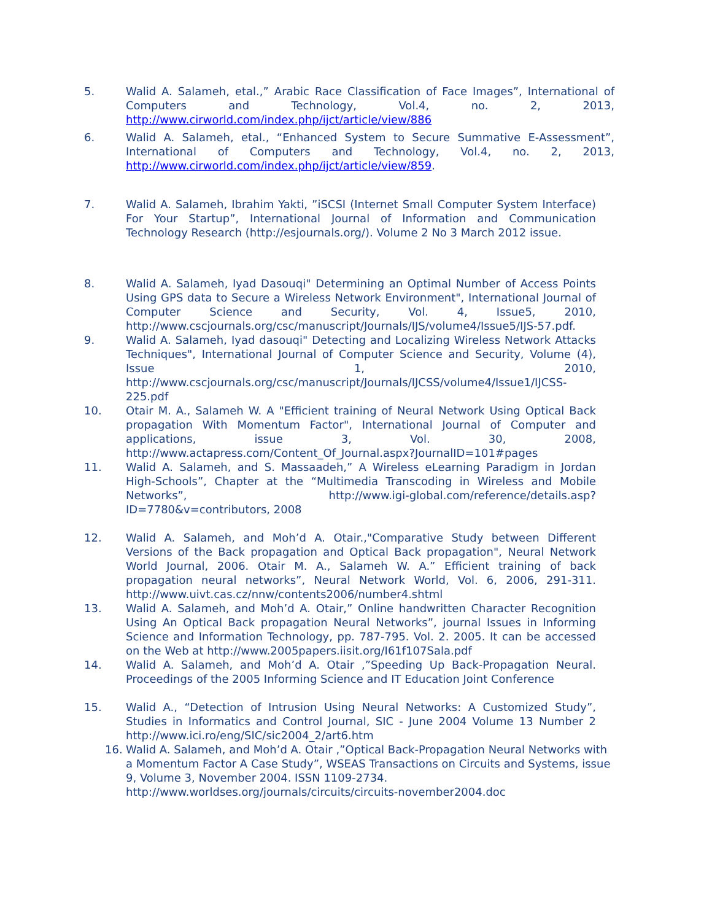5. Walid A. Salameh, etal.,” Arabic Race Classification of Face Images”, International of Computers and Technology, Vol.4, no. 2, 2013, http://www.cirworld.com/index.php/ijct/article/view/886
6. Walid A. Salameh, etal., “Enhanced System to Secure Summative E-Assessment”, International of Computers and Technology, Vol.4, no. 2, 2013, http://www.cirworld.com/index.php/ijct/article/view/859.
7. Walid A. Salameh, Ibrahim Yakti, ”iSCSI (Internet Small Computer System Interface) For Your Startup”, International Journal of Information and Communication Technology Research (http://esjournals.org/). Volume 2 No 3 March 2012 issue.
8. Walid A. Salameh, Iyad Dasouqi" Determining an Optimal Number of Access Points Using GPS data to Secure a Wireless Network Environment", International Journal of Computer Science and Security, Vol. 4, Issue5, 2010, http://www.cscjournals.org/csc/manuscript/Journals/IJS/volume4/Issue5/IJS-57.pdf.
9. Walid A. Salameh, Iyad dasouqi" Detecting and Localizing Wireless Network Attacks Techniques", International Journal of Computer Science and Security, Volume (4), Issue 1, 2010, http://www.cscjournals.org/csc/manuscript/Journals/IJCSS/volume4/Issue1/IJCSS-225.pdf
10. Otair M. A., Salameh W. A "Efficient training of Neural Network Using Optical Back propagation With Momentum Factor", International Journal of Computer and applications, issue 3, Vol. 30, 2008, http://www.actapress.com/Content_Of_Journal.aspx?JournalID=101#pages
11. Walid A. Salameh, and S. Massaadeh,” A Wireless eLearning Paradigm in Jordan High-Schools”, Chapter at the “Multimedia Transcoding in Wireless and Mobile Networks”, http://www.igi-global.com/reference/details.asp?ID=7780&v=contributors, 2008
12. Walid A. Salameh, and Moh’d A. Otair.,"Comparative Study between Different Versions of the Back propagation and Optical Back propagation", Neural Network World Journal, 2006. Otair M. A., Salameh W. A.” Efficient training of back propagation neural networks”, Neural Network World, Vol. 6, 2006, 291-311. http://www.uivt.cas.cz/nnw/contents2006/number4.shtml
13. Walid A. Salameh, and Moh’d A. Otair,” Online handwritten Character Recognition Using An Optical Back propagation Neural Networks”, journal Issues in Informing Science and Information Technology, pp. 787-795. Vol. 2. 2005. It can be accessed on the Web at http://www.2005papers.iisit.org/I61f107Sala.pdf
14. Walid A. Salameh, and Moh’d A. Otair ,”Speeding Up Back-Propagation Neural. Proceedings of the 2005 Informing Science and IT Education Joint Conference
15. Walid A., “Detection of Intrusion Using Neural Networks: A Customized Study”, Studies in Informatics and Control Journal, SIC - June 2004 Volume 13 Number 2 http://www.ici.ro/eng/SIC/sic2004_2/art6.htm
16. Walid A. Salameh, and Moh’d A. Otair ,”Optical Back-Propagation Neural Networks with a Momentum Factor A Case Study”, WSEAS Transactions on Circuits and Systems, issue 9, Volume 3, November 2004. ISSN 1109-2734.
http://www.worldses.org/journals/circuits/circuits-november2004.doc